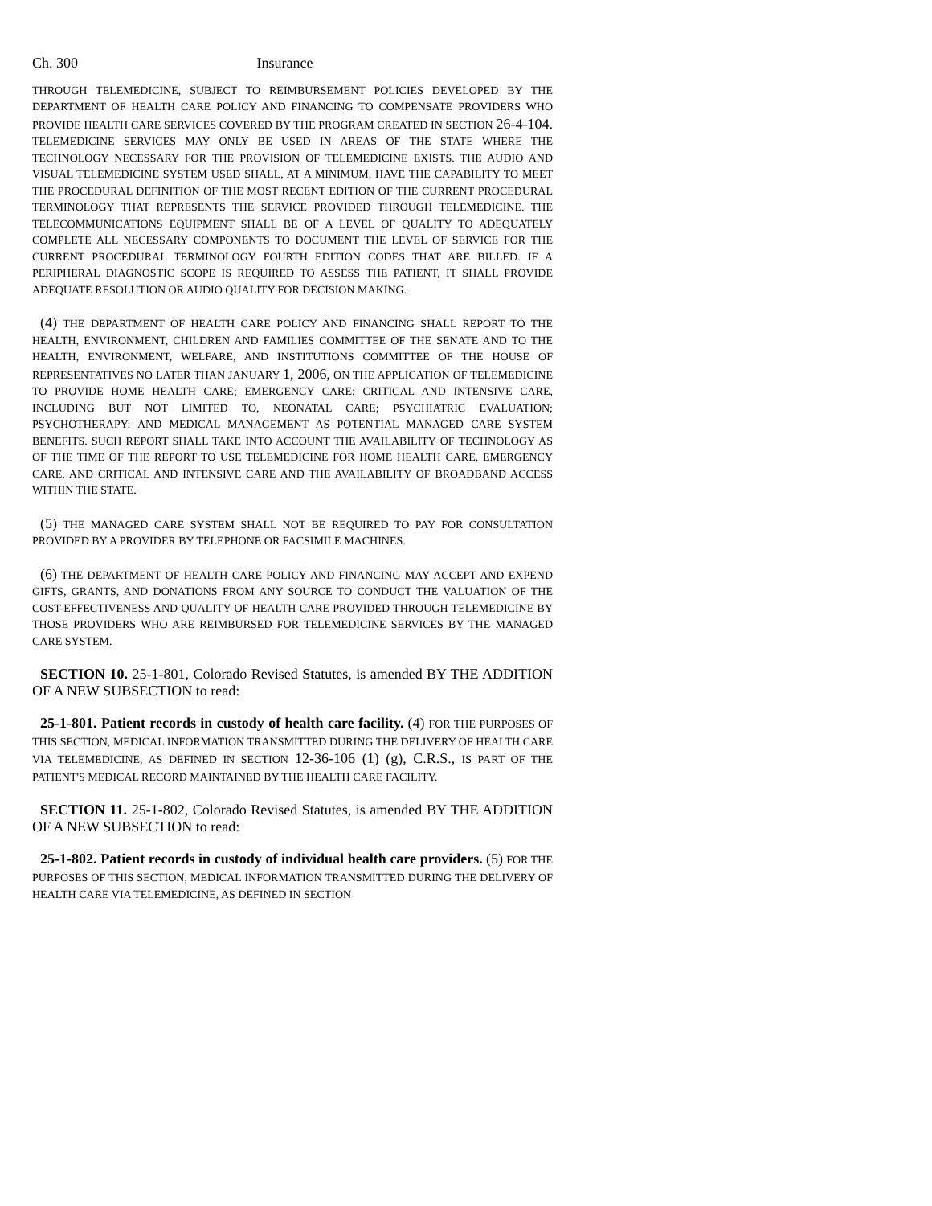Ch. 300 Insurance
THROUGH TELEMEDICINE, SUBJECT TO REIMBURSEMENT POLICIES DEVELOPED BY THE DEPARTMENT OF HEALTH CARE POLICY AND FINANCING TO COMPENSATE PROVIDERS WHO PROVIDE HEALTH CARE SERVICES COVERED BY THE PROGRAM CREATED IN SECTION 26-4-104. TELEMEDICINE SERVICES MAY ONLY BE USED IN AREAS OF THE STATE WHERE THE TECHNOLOGY NECESSARY FOR THE PROVISION OF TELEMEDICINE EXISTS. THE AUDIO AND VISUAL TELEMEDICINE SYSTEM USED SHALL, AT A MINIMUM, HAVE THE CAPABILITY TO MEET THE PROCEDURAL DEFINITION OF THE MOST RECENT EDITION OF THE CURRENT PROCEDURAL TERMINOLOGY THAT REPRESENTS THE SERVICE PROVIDED THROUGH TELEMEDICINE. THE TELECOMMUNICATIONS EQUIPMENT SHALL BE OF A LEVEL OF QUALITY TO ADEQUATELY COMPLETE ALL NECESSARY COMPONENTS TO DOCUMENT THE LEVEL OF SERVICE FOR THE CURRENT PROCEDURAL TERMINOLOGY FOURTH EDITION CODES THAT ARE BILLED. IF A PERIPHERAL DIAGNOSTIC SCOPE IS REQUIRED TO ASSESS THE PATIENT, IT SHALL PROVIDE ADEQUATE RESOLUTION OR AUDIO QUALITY FOR DECISION MAKING.
(4) THE DEPARTMENT OF HEALTH CARE POLICY AND FINANCING SHALL REPORT TO THE HEALTH, ENVIRONMENT, CHILDREN AND FAMILIES COMMITTEE OF THE SENATE AND TO THE HEALTH, ENVIRONMENT, WELFARE, AND INSTITUTIONS COMMITTEE OF THE HOUSE OF REPRESENTATIVES NO LATER THAN JANUARY 1, 2006, ON THE APPLICATION OF TELEMEDICINE TO PROVIDE HOME HEALTH CARE; EMERGENCY CARE; CRITICAL AND INTENSIVE CARE, INCLUDING BUT NOT LIMITED TO, NEONATAL CARE; PSYCHIATRIC EVALUATION; PSYCHOTHERAPY; AND MEDICAL MANAGEMENT AS POTENTIAL MANAGED CARE SYSTEM BENEFITS. SUCH REPORT SHALL TAKE INTO ACCOUNT THE AVAILABILITY OF TECHNOLOGY AS OF THE TIME OF THE REPORT TO USE TELEMEDICINE FOR HOME HEALTH CARE, EMERGENCY CARE, AND CRITICAL AND INTENSIVE CARE AND THE AVAILABILITY OF BROADBAND ACCESS WITHIN THE STATE.
(5) THE MANAGED CARE SYSTEM SHALL NOT BE REQUIRED TO PAY FOR CONSULTATION PROVIDED BY A PROVIDER BY TELEPHONE OR FACSIMILE MACHINES.
(6) THE DEPARTMENT OF HEALTH CARE POLICY AND FINANCING MAY ACCEPT AND EXPEND GIFTS, GRANTS, AND DONATIONS FROM ANY SOURCE TO CONDUCT THE VALUATION OF THE COST-EFFECTIVENESS AND QUALITY OF HEALTH CARE PROVIDED THROUGH TELEMEDICINE BY THOSE PROVIDERS WHO ARE REIMBURSED FOR TELEMEDICINE SERVICES BY THE MANAGED CARE SYSTEM.
SECTION 10. 25-1-801, Colorado Revised Statutes, is amended BY THE ADDITION OF A NEW SUBSECTION to read:
25-1-801. Patient records in custody of health care facility. (4) FOR THE PURPOSES OF THIS SECTION, MEDICAL INFORMATION TRANSMITTED DURING THE DELIVERY OF HEALTH CARE VIA TELEMEDICINE, AS DEFINED IN SECTION 12-36-106 (1) (g), C.R.S., IS PART OF THE PATIENT'S MEDICAL RECORD MAINTAINED BY THE HEALTH CARE FACILITY.
SECTION 11. 25-1-802, Colorado Revised Statutes, is amended BY THE ADDITION OF A NEW SUBSECTION to read:
25-1-802. Patient records in custody of individual health care providers. (5) FOR THE PURPOSES OF THIS SECTION, MEDICAL INFORMATION TRANSMITTED DURING THE DELIVERY OF HEALTH CARE VIA TELEMEDICINE, AS DEFINED IN SECTION